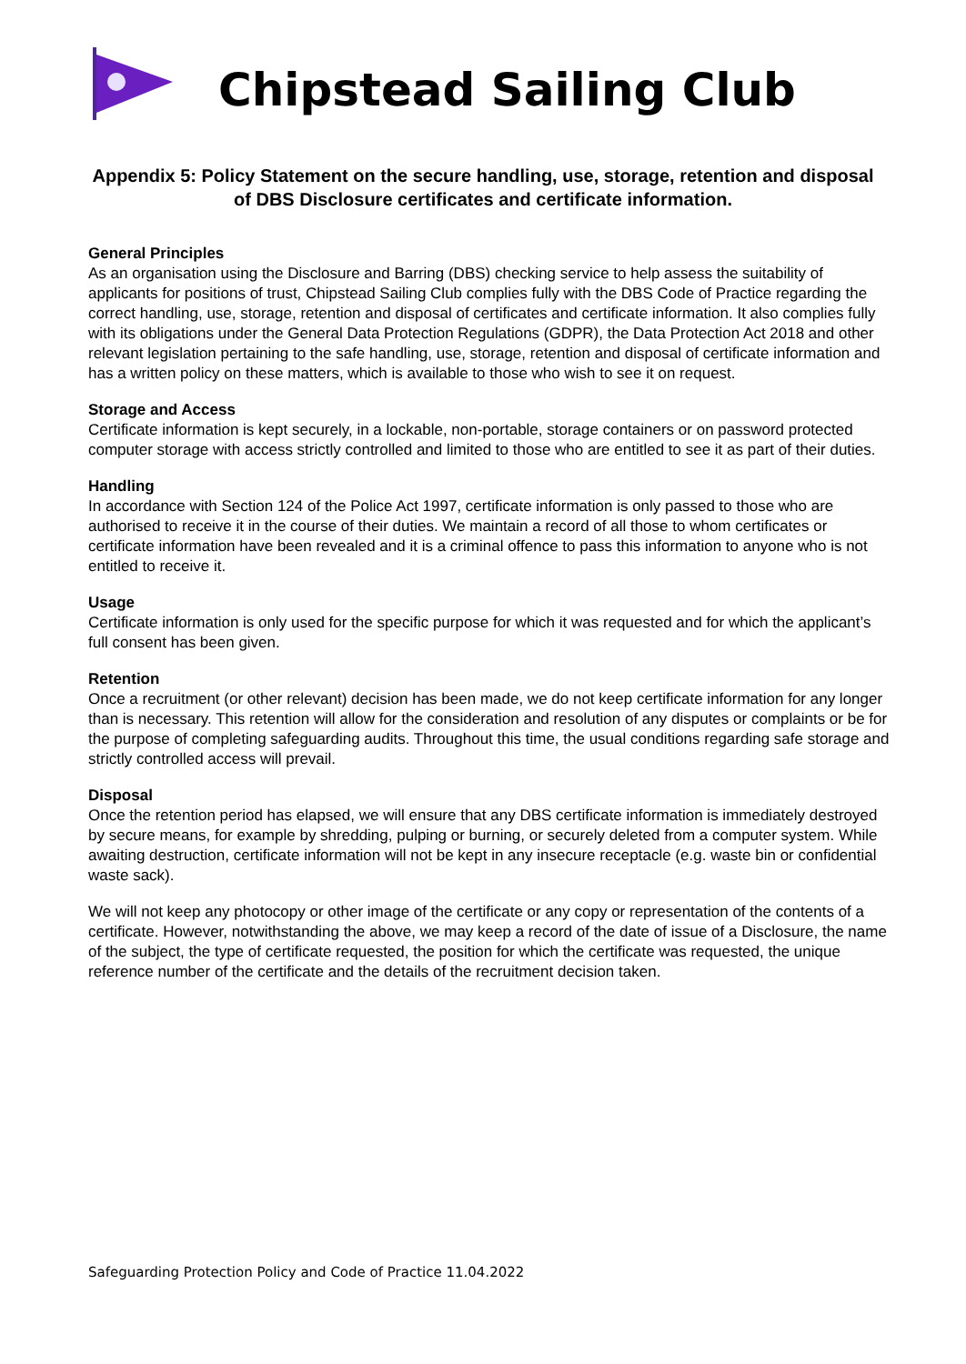Chipstead Sailing Club
Appendix 5: Policy Statement on the secure handling, use, storage, retention and disposal of DBS Disclosure certificates and certificate information.
General Principles
As an organisation using the Disclosure and Barring (DBS) checking service to help assess the suitability of applicants for positions of trust, Chipstead Sailing Club complies fully with the DBS Code of Practice regarding the correct handling, use, storage, retention and disposal of certificates and certificate information. It also complies fully with its obligations under the General Data Protection Regulations (GDPR), the Data Protection Act 2018 and other relevant legislation pertaining to the safe handling, use, storage, retention and disposal of certificate information and has a written policy on these matters, which is available to those who wish to see it on request.
Storage and Access
Certificate information is kept securely, in a lockable, non-portable, storage containers or on password protected computer storage with access strictly controlled and limited to those who are entitled to see it as part of their duties.
Handling
In accordance with Section 124 of the Police Act 1997, certificate information is only passed to those who are authorised to receive it in the course of their duties. We maintain a record of all those to whom certificates or certificate information have been revealed and it is a criminal offence to pass this information to anyone who is not entitled to receive it.
Usage
Certificate information is only used for the specific purpose for which it was requested and for which the applicant’s full consent has been given.
Retention
Once a recruitment (or other relevant) decision has been made, we do not keep certificate information for any longer than is necessary. This retention will allow for the consideration and resolution of any disputes or complaints or be for the purpose of completing safeguarding audits. Throughout this time, the usual conditions regarding safe storage and strictly controlled access will prevail.
Disposal
Once the retention period has elapsed, we will ensure that any DBS certificate information is immediately destroyed by secure means, for example by shredding, pulping or burning, or securely deleted from a computer system. While awaiting destruction, certificate information will not be kept in any insecure receptacle (e.g. waste bin or confidential waste sack).
We will not keep any photocopy or other image of the certificate or any copy or representation of the contents of a certificate. However, notwithstanding the above, we may keep a record of the date of issue of a Disclosure, the name of the subject, the type of certificate requested, the position for which the certificate was requested, the unique reference number of the certificate and the details of the recruitment decision taken.
Safeguarding Protection Policy and Code of Practice 11.04.2022